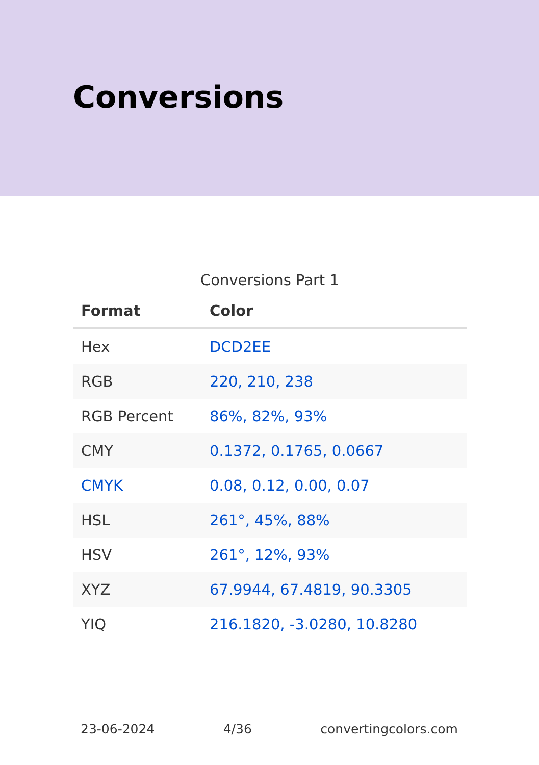Conversions
Conversions Part 1
| Format | Color |
| --- | --- |
| Hex | DCD2EE |
| RGB | 220, 210, 238 |
| RGB Percent | 86%, 82%, 93% |
| CMY | 0.1372, 0.1765, 0.0667 |
| CMYK | 0.08, 0.12, 0.00, 0.07 |
| HSL | 261°, 45%, 88% |
| HSV | 261°, 12%, 93% |
| XYZ | 67.9944, 67.4819, 90.3305 |
| YIQ | 216.1820, -3.0280, 10.8280 |
23-06-2024 4/36 convertingcolors.com